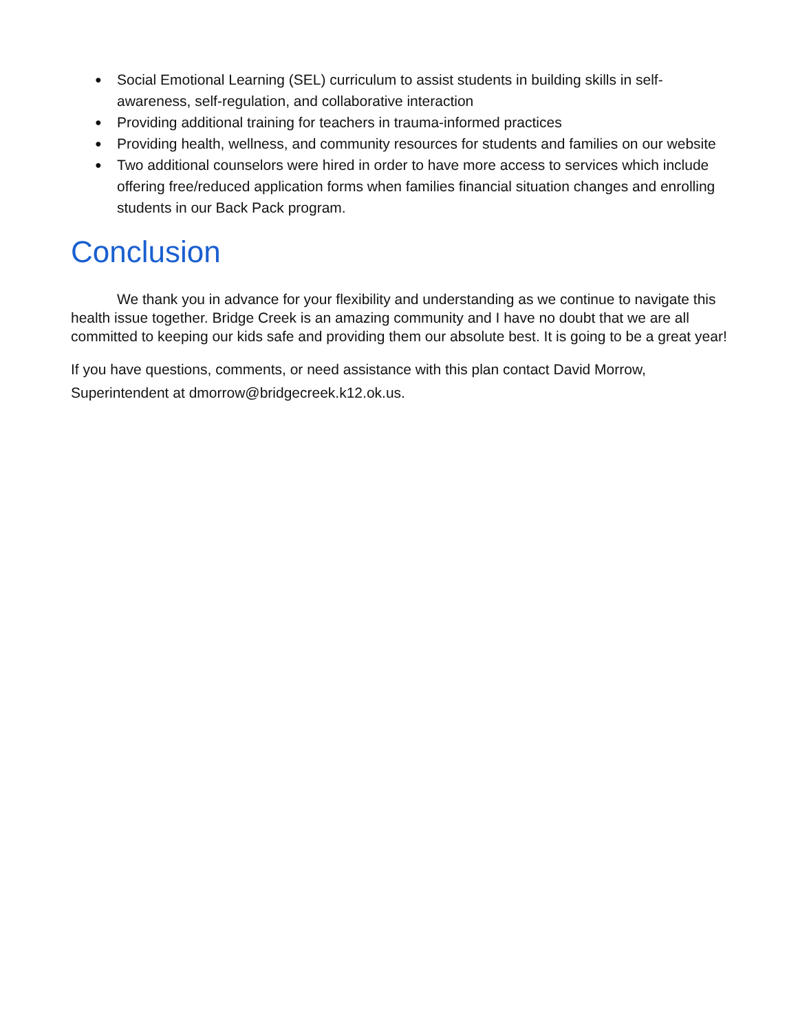● Social Emotional Learning (SEL) curriculum to assist students in building skills in self-awareness, self-regulation, and collaborative interaction
● Providing additional training for teachers in trauma-informed practices
● Providing health, wellness, and community resources for students and families on our website
● Two additional counselors were hired in order to have more access to services which include offering free/reduced application forms when families financial situation changes and enrolling students in our Back Pack program.
Conclusion
We thank you in advance for your flexibility and understanding as we continue to navigate this health issue together. Bridge Creek is an amazing community and I have no doubt that we are all committed to keeping our kids safe and providing them our absolute best. It is going to be a great year!
If you have questions, comments, or need assistance with this plan contact David Morrow, Superintendent at dmorrow@bridgecreek.k12.ok.us.